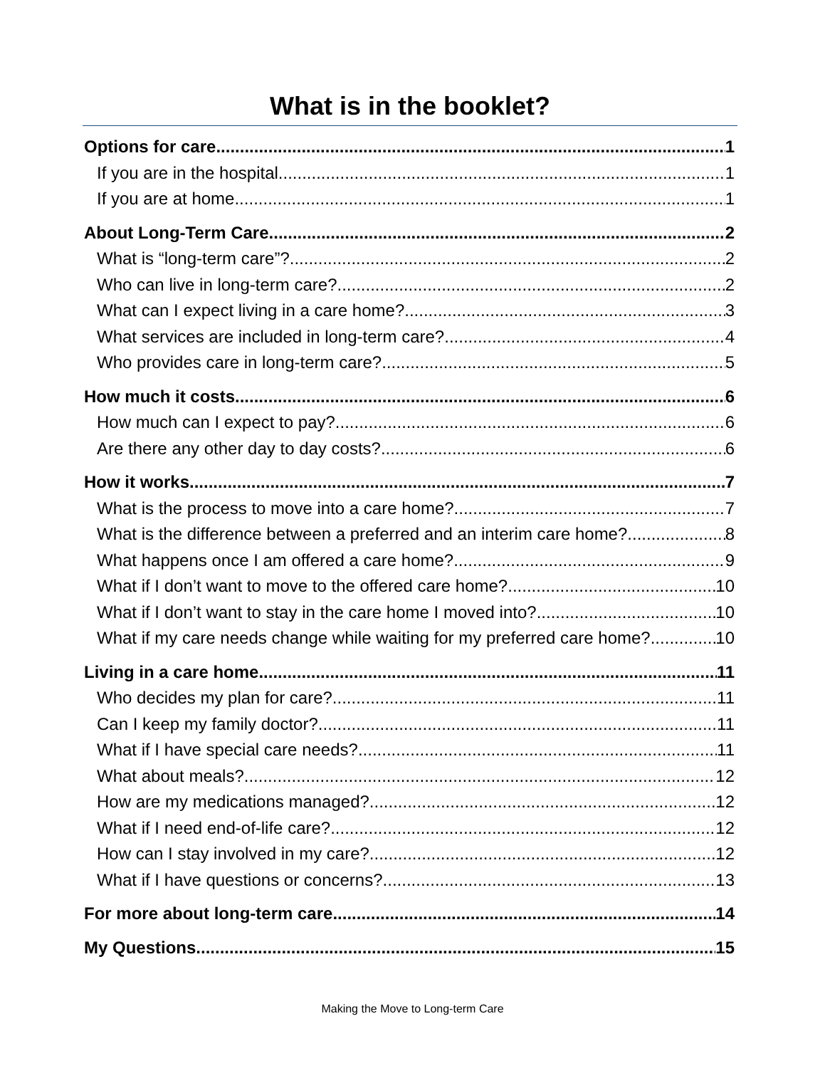What is in the booklet?
Options for care 1
If you are in the hospital 1
If you are at home 1
About Long-Term Care 2
What is “long-term care”? 2
Who can live in long-term care? 2
What can I expect living in a care home? 3
What services are included in long-term care? 4
Who provides care in long-term care? 5
How much it costs 6
How much can I expect to pay? 6
Are there any other day to day costs? 6
How it works 7
What is the process to move into a care home? 7
What is the difference between a preferred and an interim care home? 8
What happens once I am offered a care home? 9
What if I don’t want to move to the offered care home? 10
What if I don’t want to stay in the care home I moved into? 10
What if my care needs change while waiting for my preferred care home? 10
Living in a care home 11
Who decides my plan for care? 11
Can I keep my family doctor? 11
What if I have special care needs? 11
What about meals? 12
How are my medications managed? 12
What if I need end-of-life care? 12
How can I stay involved in my care? 12
What if I have questions or concerns? 13
For more about long-term care 14
My Questions 15
Making the Move to Long-term Care